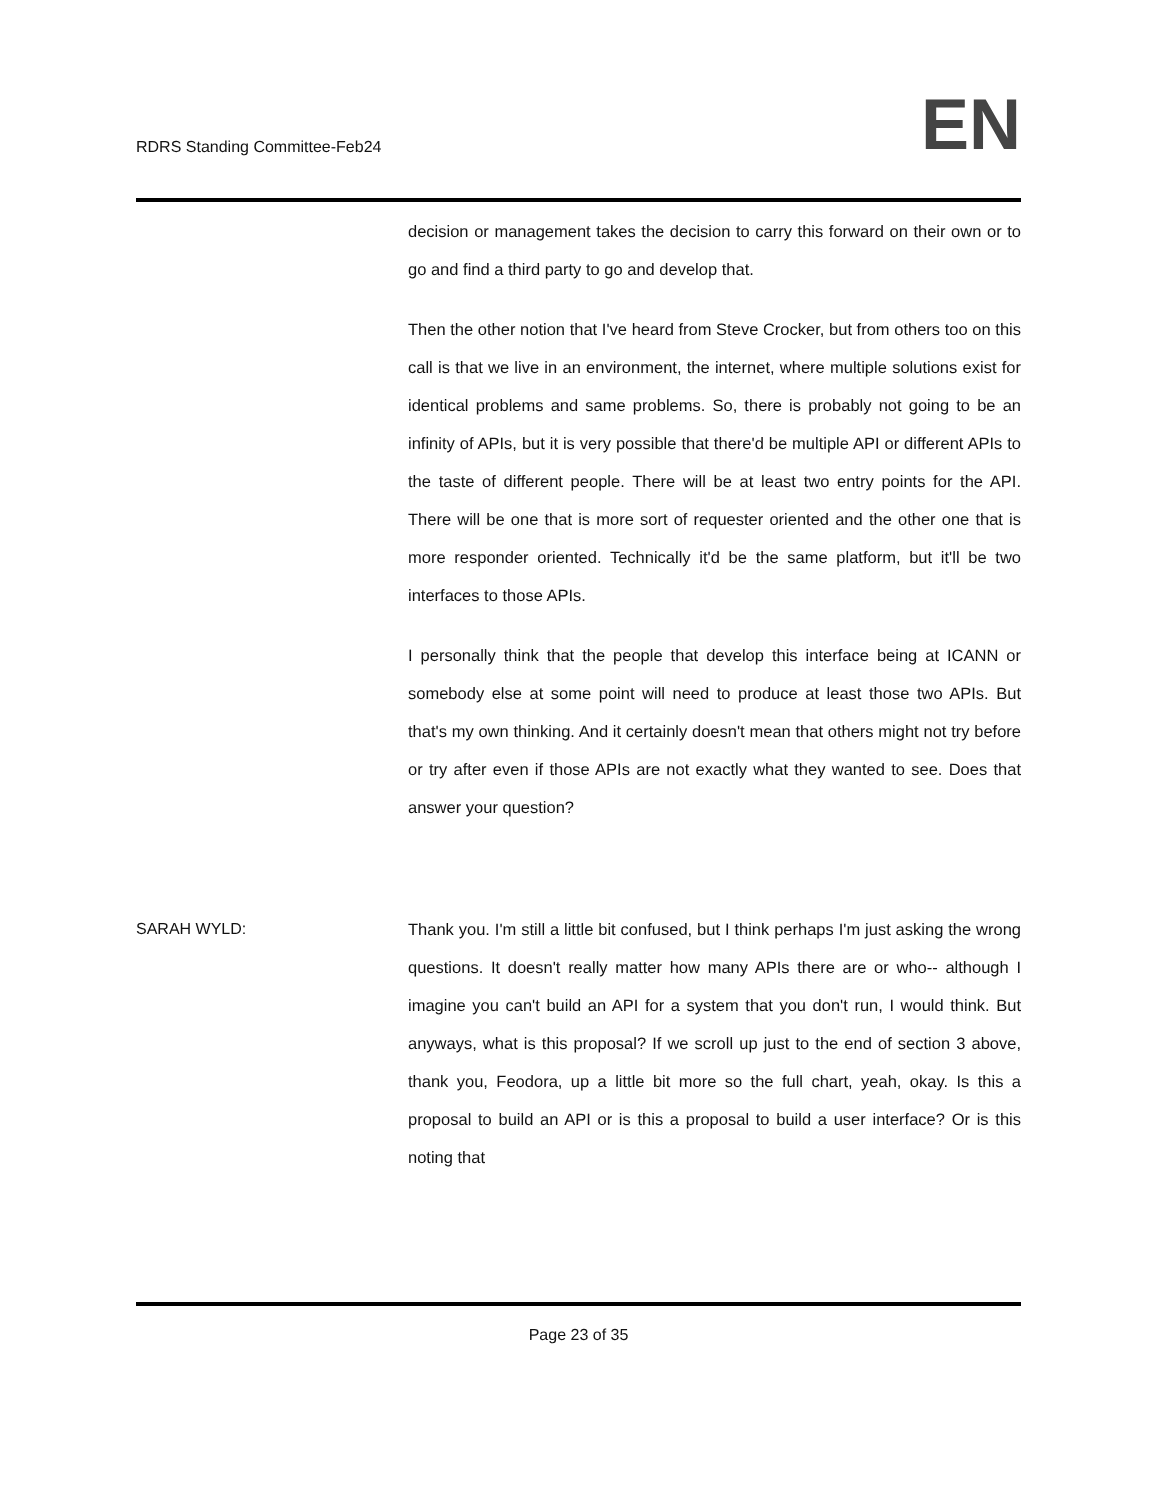RDRS Standing Committee-Feb24
EN
decision or management takes the decision to carry this forward on their own or to go and find a third party to go and develop that.
Then the other notion that I've heard from Steve Crocker, but from others too on this call is that we live in an environment, the internet, where multiple solutions exist for identical problems and same problems. So, there is probably not going to be an infinity of APIs, but it is very possible that there'd be multiple API or different APIs to the taste of different people. There will be at least two entry points for the API. There will be one that is more sort of requester oriented and the other one that is more responder oriented. Technically it'd be the same platform, but it'll be two interfaces to those APIs.
I personally think that the people that develop this interface being at ICANN or somebody else at some point will need to produce at least those two APIs. But that's my own thinking. And it certainly doesn't mean that others might not try before or try after even if those APIs are not exactly what they wanted to see. Does that answer your question?
SARAH WYLD: Thank you. I'm still a little bit confused, but I think perhaps I'm just asking the wrong questions. It doesn't really matter how many APIs there are or who-- although I imagine you can't build an API for a system that you don't run, I would think. But anyways, what is this proposal? If we scroll up just to the end of section 3 above, thank you, Feodora, up a little bit more so the full chart, yeah, okay. Is this a proposal to build an API or is this a proposal to build a user interface? Or is this noting that
Page 23 of 35